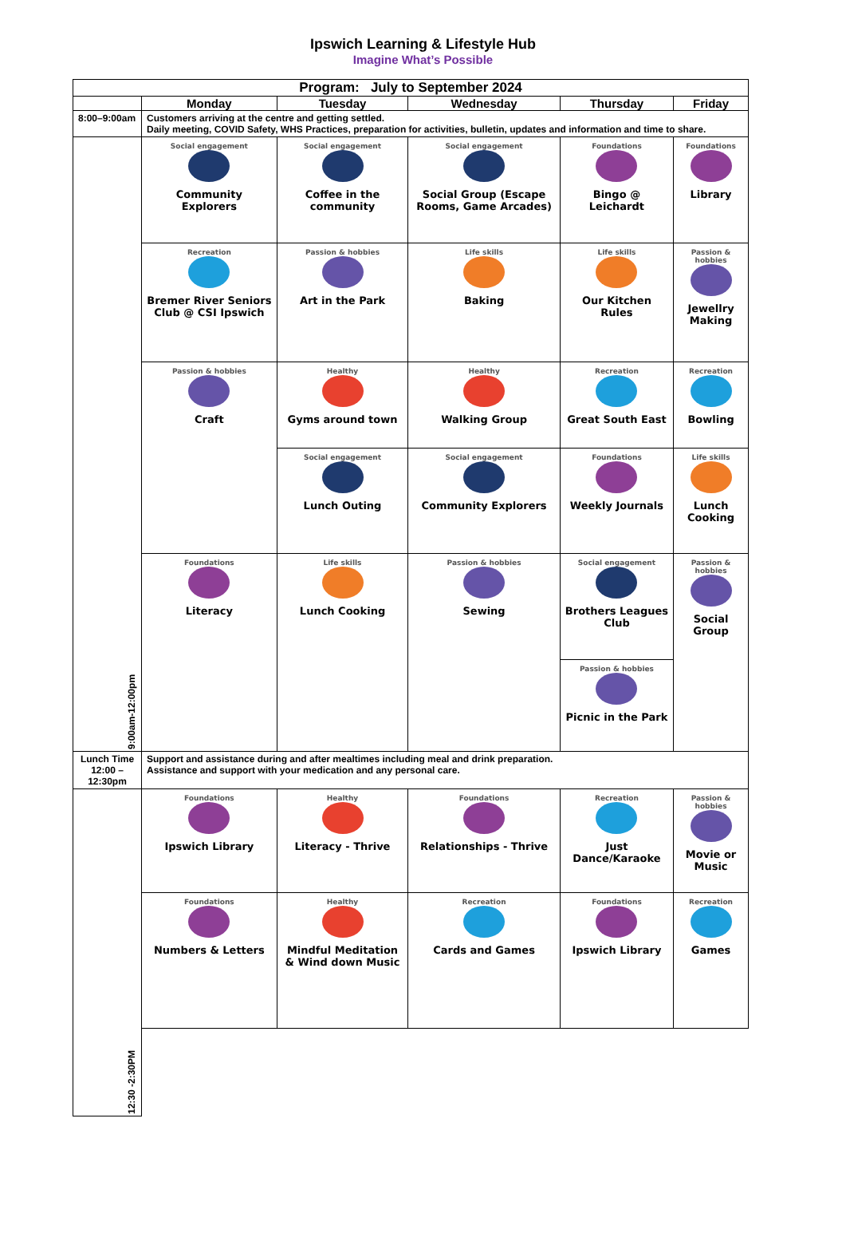Ipswich Learning & Lifestyle Hub
Imagine What’s Possible
| Program: July to September 2024 | | | | | |
| --- | --- | --- | --- | --- | --- |
| | Monday | Tuesday | Wednesday | Thursday | Friday |
| 8:00–9:00am | Customers arriving at the centre and getting settled. Daily meeting, COVID Safety, WHS Practices, preparation for activities, bulletin, updates and information and time to share. | | | | |
| 9:00am-12:00pm | Social engagement Community Explorers | Social engagement Coffee in the community | Social engagement Social Group (Escape Rooms, Game Arcades) | Foundations Bingo @ Leichardt | Foundations Library |
| | Recreation Bremer River Seniors Club @ CSI Ipswich | Passion & hobbies Art in the Park | Life skills Baking | Life skills Our Kitchen Rules | Passion & hobbies Jewellry Making |
| | Passion & hobbies Craft | Healthy Gyms around town | Healthy Walking Group | Recreation Great South East | Recreation Bowling |
| | | Social engagement Lunch Outing | Social engagement Community Explorers | Foundations Weekly Journals | Life skills Lunch Cooking |
| | Foundations Literacy | Life skills Lunch Cooking | Passion & hobbies Sewing | Social engagement Brothers Leagues Club | Passion & hobbies Social Group |
| | | | | Passion & hobbies Picnic in the Park | |
| Lunch Time 12:00 – 12:30pm | Support and assistance during and after mealtimes including meal and drink preparation. Assistance and support with your medication and any personal care. | | | | |
| 12:30 -2:30PM | Foundations Ipswich Library | Healthy Literacy - Thrive | Foundations Relationships - Thrive | Recreation Just Dance/Karaoke | Passion & hobbies Movie or Music |
| | Foundations Numbers & Letters | Healthy Mindful Meditation & Wind down Music | Recreation Cards and Games | Foundations Ipswich Library | Recreation Games |